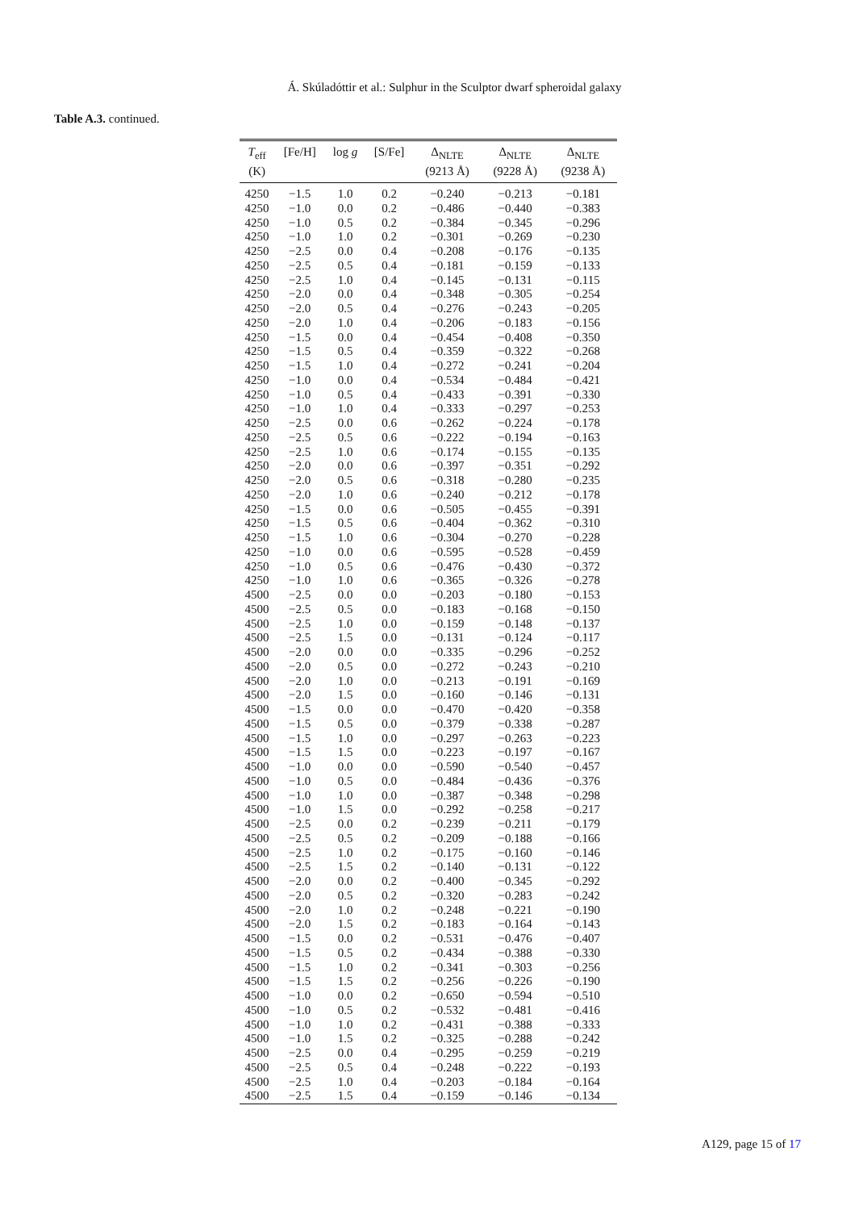Á. Skúladóttir et al.: Sulphur in the Sculptor dwarf spheroidal galaxy
Table A.3. continued.
| T<sub>eff</sub> (K) | [Fe/H] | log g | [S/Fe] | Δ<sub>NLTE</sub> (9213 Å) | Δ<sub>NLTE</sub> (9228 Å) | Δ<sub>NLTE</sub> (9238 Å) |
| --- | --- | --- | --- | --- | --- | --- |
| 4250 | −1.5 | 1.0 | 0.2 | −0.240 | −0.213 | −0.181 |
| 4250 | −1.0 | 0.0 | 0.2 | −0.486 | −0.440 | −0.383 |
| 4250 | −1.0 | 0.5 | 0.2 | −0.384 | −0.345 | −0.296 |
| 4250 | −1.0 | 1.0 | 0.2 | −0.301 | −0.269 | −0.230 |
| 4250 | −2.5 | 0.0 | 0.4 | −0.208 | −0.176 | −0.135 |
| 4250 | −2.5 | 0.5 | 0.4 | −0.181 | −0.159 | −0.133 |
| 4250 | −2.5 | 1.0 | 0.4 | −0.145 | −0.131 | −0.115 |
| 4250 | −2.0 | 0.0 | 0.4 | −0.348 | −0.305 | −0.254 |
| 4250 | −2.0 | 0.5 | 0.4 | −0.276 | −0.243 | −0.205 |
| 4250 | −2.0 | 1.0 | 0.4 | −0.206 | −0.183 | −0.156 |
| 4250 | −1.5 | 0.0 | 0.4 | −0.454 | −0.408 | −0.350 |
| 4250 | −1.5 | 0.5 | 0.4 | −0.359 | −0.322 | −0.268 |
| 4250 | −1.5 | 1.0 | 0.4 | −0.272 | −0.241 | −0.204 |
| 4250 | −1.0 | 0.0 | 0.4 | −0.534 | −0.484 | −0.421 |
| 4250 | −1.0 | 0.5 | 0.4 | −0.433 | −0.391 | −0.330 |
| 4250 | −1.0 | 1.0 | 0.4 | −0.333 | −0.297 | −0.253 |
| 4250 | −2.5 | 0.0 | 0.6 | −0.262 | −0.224 | −0.178 |
| 4250 | −2.5 | 0.5 | 0.6 | −0.222 | −0.194 | −0.163 |
| 4250 | −2.5 | 1.0 | 0.6 | −0.174 | −0.155 | −0.135 |
| 4250 | −2.0 | 0.0 | 0.6 | −0.397 | −0.351 | −0.292 |
| 4250 | −2.0 | 0.5 | 0.6 | −0.318 | −0.280 | −0.235 |
| 4250 | −2.0 | 1.0 | 0.6 | −0.240 | −0.212 | −0.178 |
| 4250 | −1.5 | 0.0 | 0.6 | −0.505 | −0.455 | −0.391 |
| 4250 | −1.5 | 0.5 | 0.6 | −0.404 | −0.362 | −0.310 |
| 4250 | −1.5 | 1.0 | 0.6 | −0.304 | −0.270 | −0.228 |
| 4250 | −1.0 | 0.0 | 0.6 | −0.595 | −0.528 | −0.459 |
| 4250 | −1.0 | 0.5 | 0.6 | −0.476 | −0.430 | −0.372 |
| 4250 | −1.0 | 1.0 | 0.6 | −0.365 | −0.326 | −0.278 |
| 4500 | −2.5 | 0.0 | 0.0 | −0.203 | −0.180 | −0.153 |
| 4500 | −2.5 | 0.5 | 0.0 | −0.183 | −0.168 | −0.150 |
| 4500 | −2.5 | 1.0 | 0.0 | −0.159 | −0.148 | −0.137 |
| 4500 | −2.5 | 1.5 | 0.0 | −0.131 | −0.124 | −0.117 |
| 4500 | −2.0 | 0.0 | 0.0 | −0.335 | −0.296 | −0.252 |
| 4500 | −2.0 | 0.5 | 0.0 | −0.272 | −0.243 | −0.210 |
| 4500 | −2.0 | 1.0 | 0.0 | −0.213 | −0.191 | −0.169 |
| 4500 | −2.0 | 1.5 | 0.0 | −0.160 | −0.146 | −0.131 |
| 4500 | −1.5 | 0.0 | 0.0 | −0.470 | −0.420 | −0.358 |
| 4500 | −1.5 | 0.5 | 0.0 | −0.379 | −0.338 | −0.287 |
| 4500 | −1.5 | 1.0 | 0.0 | −0.297 | −0.263 | −0.223 |
| 4500 | −1.5 | 1.5 | 0.0 | −0.223 | −0.197 | −0.167 |
| 4500 | −1.0 | 0.0 | 0.0 | −0.590 | −0.540 | −0.457 |
| 4500 | −1.0 | 0.5 | 0.0 | −0.484 | −0.436 | −0.376 |
| 4500 | −1.0 | 1.0 | 0.0 | −0.387 | −0.348 | −0.298 |
| 4500 | −1.0 | 1.5 | 0.0 | −0.292 | −0.258 | −0.217 |
| 4500 | −2.5 | 0.0 | 0.2 | −0.239 | −0.211 | −0.179 |
| 4500 | −2.5 | 0.5 | 0.2 | −0.209 | −0.188 | −0.166 |
| 4500 | −2.5 | 1.0 | 0.2 | −0.175 | −0.160 | −0.146 |
| 4500 | −2.5 | 1.5 | 0.2 | −0.140 | −0.131 | −0.122 |
| 4500 | −2.0 | 0.0 | 0.2 | −0.400 | −0.345 | −0.292 |
| 4500 | −2.0 | 0.5 | 0.2 | −0.320 | −0.283 | −0.242 |
| 4500 | −2.0 | 1.0 | 0.2 | −0.248 | −0.221 | −0.190 |
| 4500 | −2.0 | 1.5 | 0.2 | −0.183 | −0.164 | −0.143 |
| 4500 | −1.5 | 0.0 | 0.2 | −0.531 | −0.476 | −0.407 |
| 4500 | −1.5 | 0.5 | 0.2 | −0.434 | −0.388 | −0.330 |
| 4500 | −1.5 | 1.0 | 0.2 | −0.341 | −0.303 | −0.256 |
| 4500 | −1.5 | 1.5 | 0.2 | −0.256 | −0.226 | −0.190 |
| 4500 | −1.0 | 0.0 | 0.2 | −0.650 | −0.594 | −0.510 |
| 4500 | −1.0 | 0.5 | 0.2 | −0.532 | −0.481 | −0.416 |
| 4500 | −1.0 | 1.0 | 0.2 | −0.431 | −0.388 | −0.333 |
| 4500 | −1.0 | 1.5 | 0.2 | −0.325 | −0.288 | −0.242 |
| 4500 | −2.5 | 0.0 | 0.4 | −0.295 | −0.259 | −0.219 |
| 4500 | −2.5 | 0.5 | 0.4 | −0.248 | −0.222 | −0.193 |
| 4500 | −2.5 | 1.0 | 0.4 | −0.203 | −0.184 | −0.164 |
| 4500 | −2.5 | 1.5 | 0.4 | −0.159 | −0.146 | −0.134 |
A129, page 15 of 17